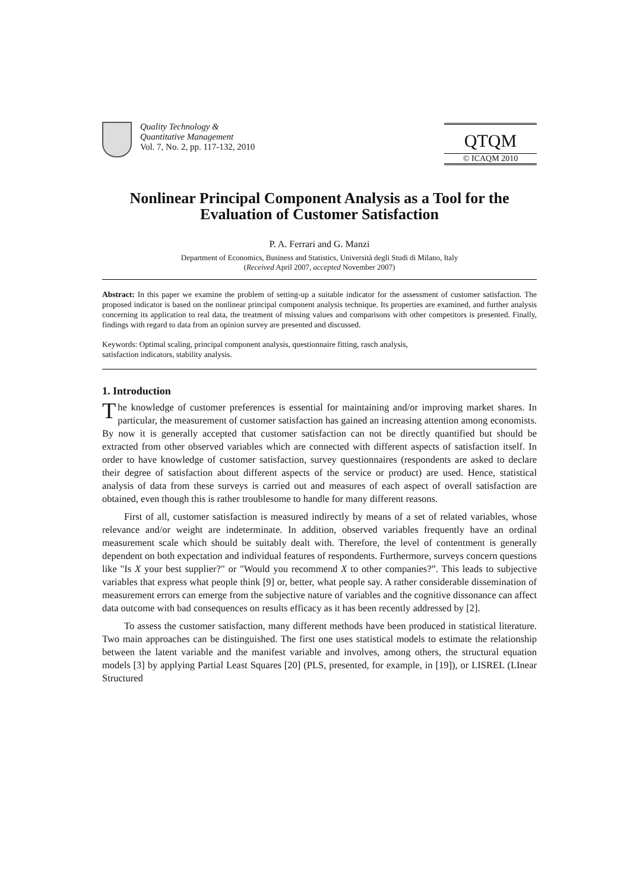Quality Technology &
Quantitative Management
Vol. 7, No. 2, pp. 117-132, 2010
QTQM
© ICAQM 2010
Nonlinear Principal Component Analysis as a Tool for the Evaluation of Customer Satisfaction
P. A. Ferrari and G. Manzi
Department of Economics, Business and Statistics, Università degli Studi di Milano, Italy
(Received April 2007, accepted November 2007)
Abstract: In this paper we examine the problem of setting-up a suitable indicator for the assessment of customer satisfaction. The proposed indicator is based on the nonlinear principal component analysis technique. Its properties are examined, and further analysis concerning its application to real data, the treatment of missing values and comparisons with other competitors is presented. Finally, findings with regard to data from an opinion survey are presented and discussed.
Keywords: Optimal scaling, principal component analysis, questionnaire fitting, rasch analysis,
satisfaction indicators, stability analysis.
1. Introduction
The knowledge of customer preferences is essential for maintaining and/or improving market shares. In particular, the measurement of customer satisfaction has gained an increasing attention among economists. By now it is generally accepted that customer satisfaction can not be directly quantified but should be extracted from other observed variables which are connected with different aspects of satisfaction itself. In order to have knowledge of customer satisfaction, survey questionnaires (respondents are asked to declare their degree of satisfaction about different aspects of the service or product) are used. Hence, statistical analysis of data from these surveys is carried out and measures of each aspect of overall satisfaction are obtained, even though this is rather troublesome to handle for many different reasons.
First of all, customer satisfaction is measured indirectly by means of a set of related variables, whose relevance and/or weight are indeterminate. In addition, observed variables frequently have an ordinal measurement scale which should be suitably dealt with. Therefore, the level of contentment is generally dependent on both expectation and individual features of respondents. Furthermore, surveys concern questions like "Is X your best supplier?" or "Would you recommend X to other companies?”. This leads to subjective variables that express what people think [9] or, better, what people say. A rather considerable dissemination of measurement errors can emerge from the subjective nature of variables and the cognitive dissonance can affect data outcome with bad consequences on results efficacy as it has been recently addressed by [2].
To assess the customer satisfaction, many different methods have been produced in statistical literature. Two main approaches can be distinguished. The first one uses statistical models to estimate the relationship between the latent variable and the manifest variable and involves, among others, the structural equation models [3] by applying Partial Least Squares [20] (PLS, presented, for example, in [19]), or LISREL (LInear Structured